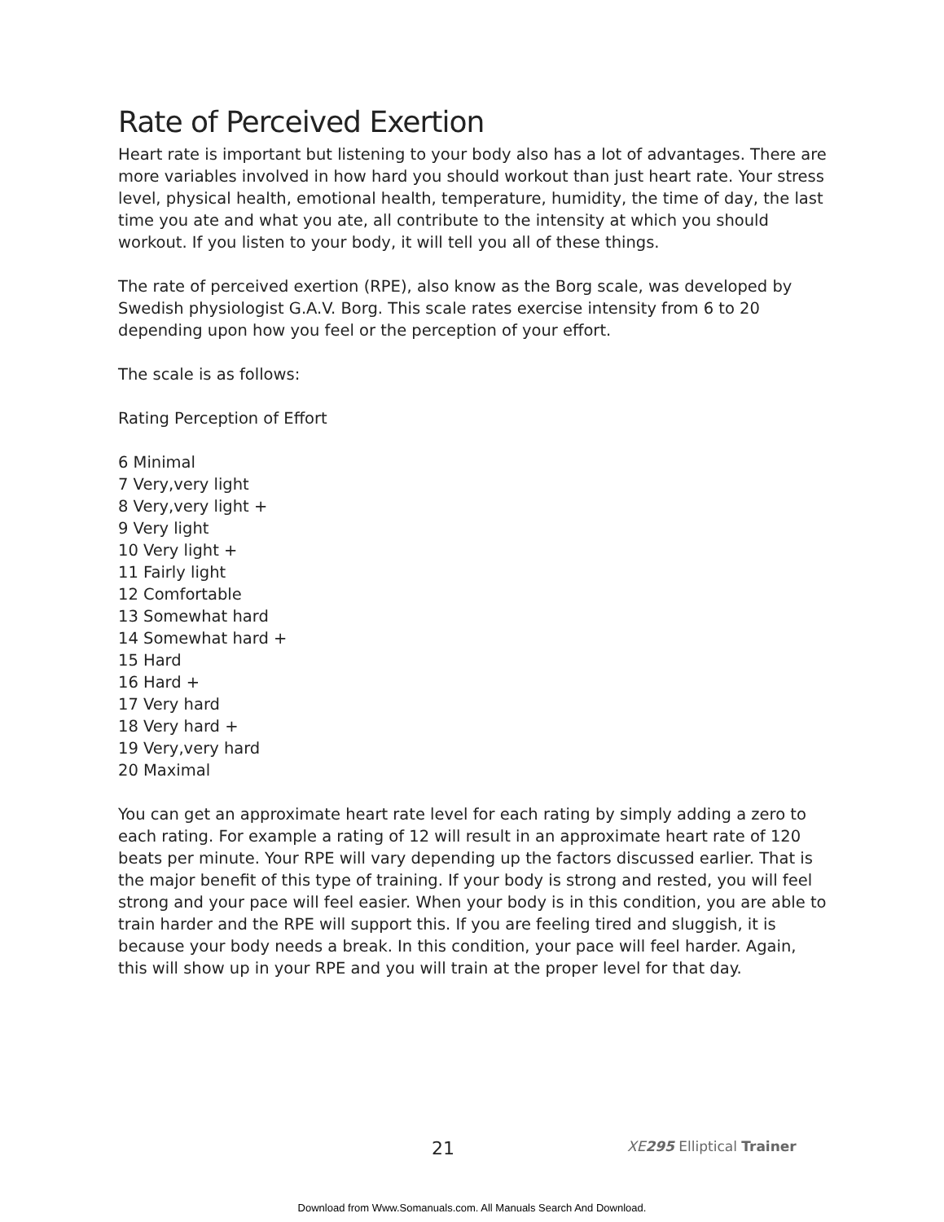Rate of Perceived Exertion
Heart rate is important but listening to your body also has a lot of advantages. There are more variables involved in how hard you should workout than just heart rate. Your stress level, physical health, emotional health, temperature, humidity, the time of day, the last time you ate and what you ate, all contribute to the intensity at which you should workout. If you listen to your body, it will tell you all of these things.
The rate of perceived exertion (RPE), also know as the Borg scale, was developed by Swedish physiologist G.A.V. Borg. This scale rates exercise intensity from 6 to 20 depending upon how you feel or the perception of your effort.
The scale is as follows:
Rating Perception of Effort
6 Minimal
7 Very,very light
8 Very,very light +
9 Very light
10 Very light +
11 Fairly light
12 Comfortable
13 Somewhat hard
14 Somewhat hard +
15 Hard
16 Hard +
17 Very hard
18 Very hard +
19 Very,very hard
20 Maximal
You can get an approximate heart rate level for each rating by simply adding a zero to each rating. For example a rating of 12 will result in an approximate heart rate of 120 beats per minute. Your RPE will vary depending up the factors discussed earlier. That is the major benefit of this type of training. If your body is strong and rested, you will feel strong and your pace will feel easier. When your body is in this condition, you are able to train harder and the RPE will support this. If you are feeling tired and sluggish, it is because your body needs a break. In this condition, your pace will feel harder. Again, this will show up in your RPE and you will train at the proper level for that day.
21 XE 295 Elliptical Trainer
Download from Www.Somanuals.com. All Manuals Search And Download.